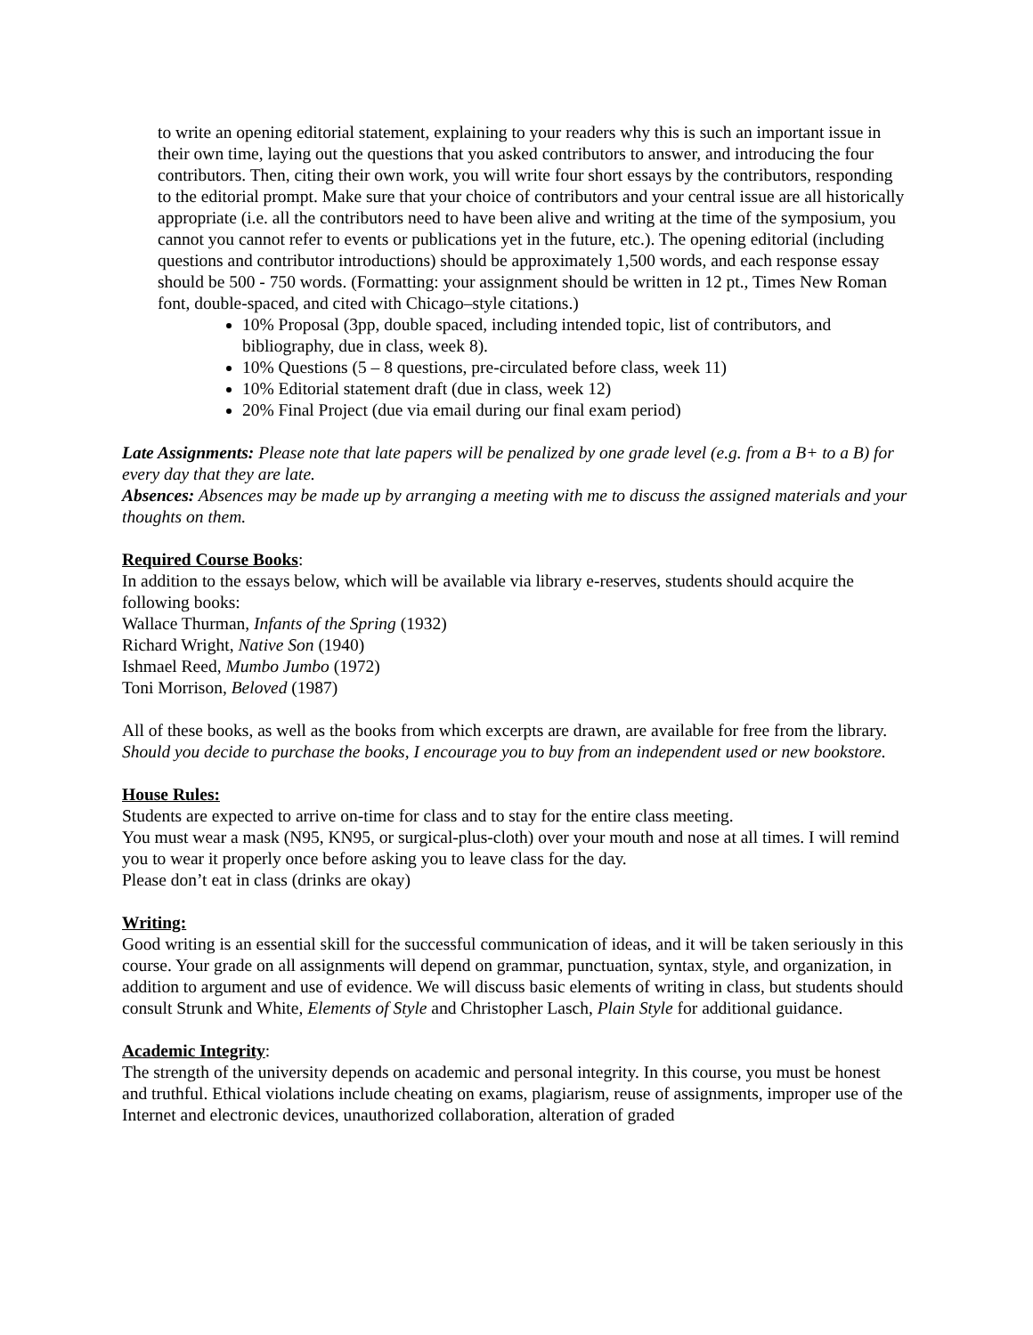to write an opening editorial statement, explaining to your readers why this is such an important issue in their own time, laying out the questions that you asked contributors to answer, and introducing the four contributors. Then, citing their own work, you will write four short essays by the contributors, responding to the editorial prompt. Make sure that your choice of contributors and your central issue are all historically appropriate (i.e. all the contributors need to have been alive and writing at the time of the symposium, you cannot you cannot refer to events or publications yet in the future, etc.). The opening editorial (including questions and contributor introductions) should be approximately 1,500 words, and each response essay should be 500 - 750 words. (Formatting: your assignment should be written in 12 pt., Times New Roman font, double-spaced, and cited with Chicago–style citations.)
10% Proposal (3pp, double spaced, including intended topic, list of contributors, and bibliography, due in class, week 8).
10% Questions (5 – 8 questions, pre-circulated before class, week 11)
10% Editorial statement draft (due in class, week 12)
20% Final Project (due via email during our final exam period)
Late Assignments: Please note that late papers will be penalized by one grade level (e.g. from a B+ to a B) for every day that they are late.
Absences: Absences may be made up by arranging a meeting with me to discuss the assigned materials and your thoughts on them.
Required Course Books:
In addition to the essays below, which will be available via library e-reserves, students should acquire the following books:
Wallace Thurman, Infants of the Spring (1932)
Richard Wright, Native Son (1940)
Ishmael Reed, Mumbo Jumbo (1972)
Toni Morrison, Beloved (1987)
All of these books, as well as the books from which excerpts are drawn, are available for free from the library. Should you decide to purchase the books, I encourage you to buy from an independent used or new bookstore.
House Rules:
Students are expected to arrive on-time for class and to stay for the entire class meeting.
You must wear a mask (N95, KN95, or surgical-plus-cloth) over your mouth and nose at all times. I will remind you to wear it properly once before asking you to leave class for the day.
Please don’t eat in class (drinks are okay)
Writing:
Good writing is an essential skill for the successful communication of ideas, and it will be taken seriously in this course. Your grade on all assignments will depend on grammar, punctuation, syntax, style, and organization, in addition to argument and use of evidence. We will discuss basic elements of writing in class, but students should consult Strunk and White, Elements of Style and Christopher Lasch, Plain Style for additional guidance.
Academic Integrity:
The strength of the university depends on academic and personal integrity. In this course, you must be honest and truthful. Ethical violations include cheating on exams, plagiarism, reuse of assignments, improper use of the Internet and electronic devices, unauthorized collaboration, alteration of graded